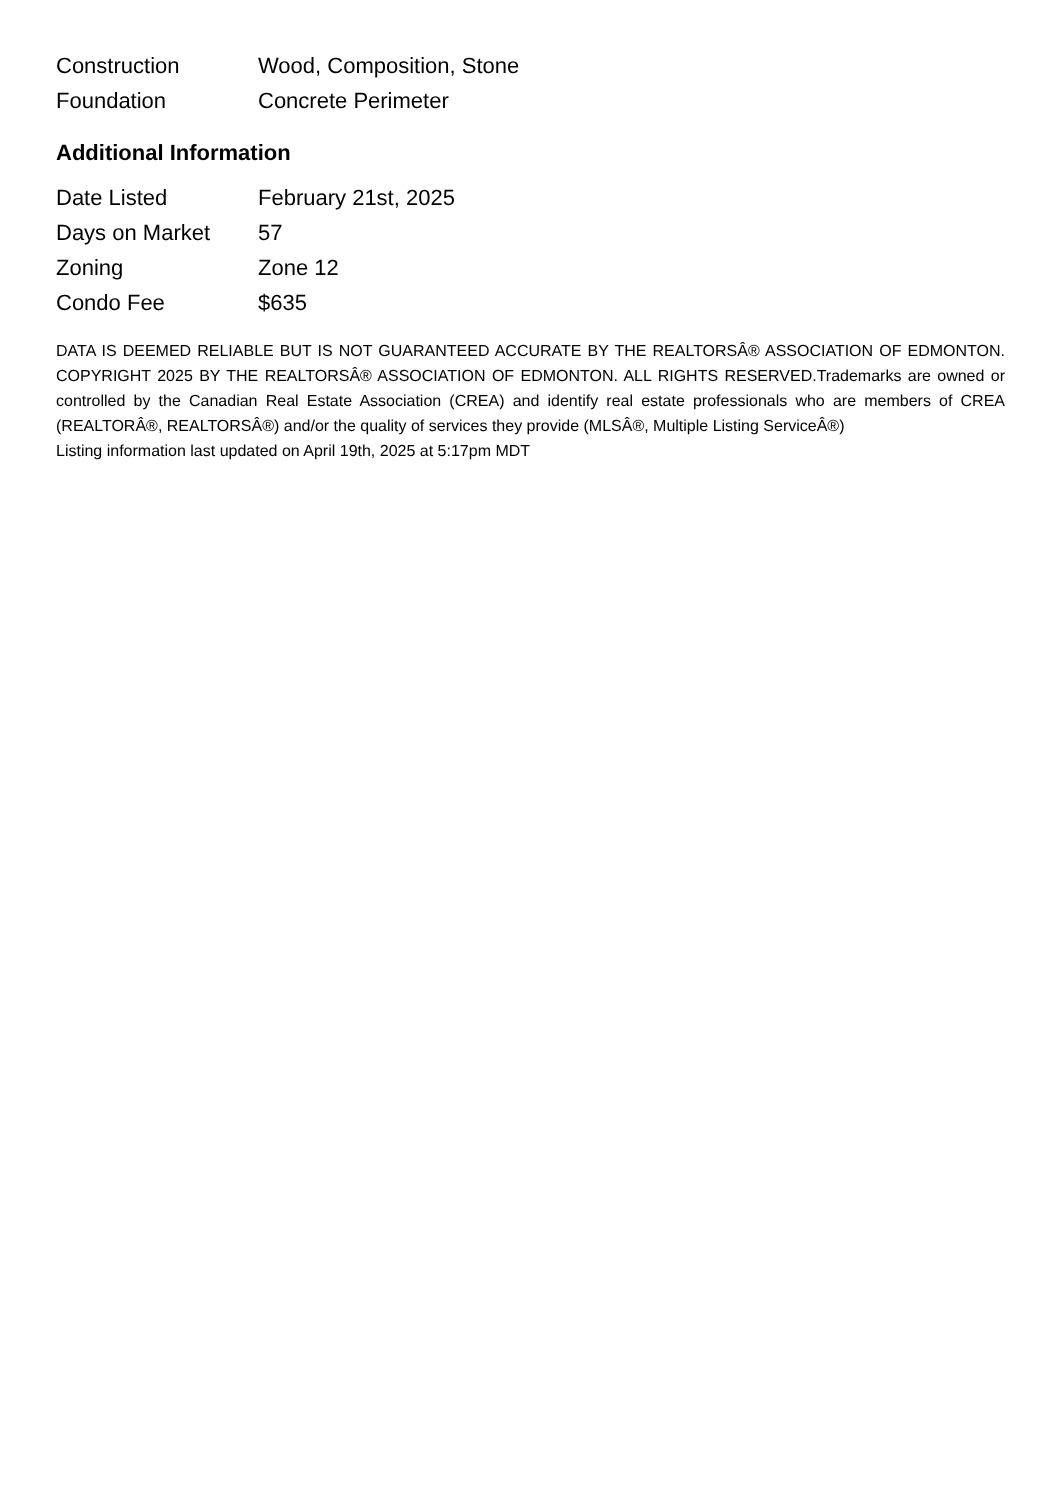| Construction | Wood, Composition, Stone |
| Foundation | Concrete Perimeter |
Additional Information
| Date Listed | February 21st, 2025 |
| Days on Market | 57 |
| Zoning | Zone 12 |
| Condo Fee | $635 |
DATA IS DEEMED RELIABLE BUT IS NOT GUARANTEED ACCURATE BY THE REALTORSÂ® ASSOCIATION OF EDMONTON. COPYRIGHT 2025 BY THE REALTORSÂ® ASSOCIATION OF EDMONTON. ALL RIGHTS RESERVED.Trademarks are owned or controlled by the Canadian Real Estate Association (CREA) and identify real estate professionals who are members of CREA (REALTORÂ®, REALTORSÂ®) and/or the quality of services they provide (MLSÂ®, Multiple Listing ServiceÂ®)
Listing information last updated on April 19th, 2025 at 5:17pm MDT